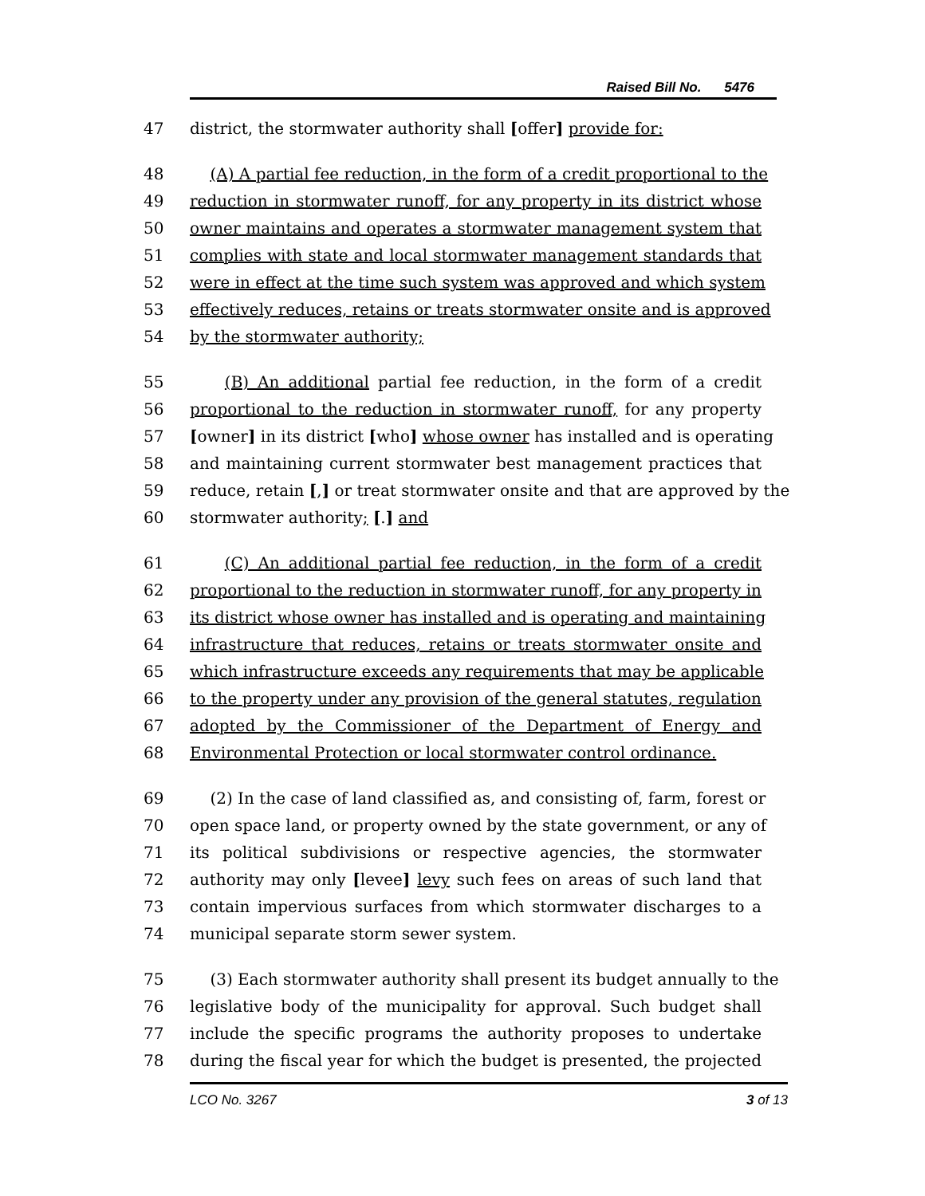Raised Bill No. 5476
47 district, the stormwater authority shall [offer] provide for:
48 (A) A partial fee reduction, in the form of a credit proportional to the
49 reduction in stormwater runoff, for any property in its district whose
50 owner maintains and operates a stormwater management system that
51 complies with state and local stormwater management standards that
52 were in effect at the time such system was approved and which system
53 effectively reduces, retains or treats stormwater onsite and is approved
54 by the stormwater authority;
55 (B) An additional partial fee reduction, in the form of a credit
56 proportional to the reduction in stormwater runoff, for any property
57 [owner] in its district [who] whose owner has installed and is operating
58 and maintaining current stormwater best management practices that
59 reduce, retain [,] or treat stormwater onsite and that are approved by the
60 stormwater authority; [.] and
61 (C) An additional partial fee reduction, in the form of a credit
62 proportional to the reduction in stormwater runoff, for any property in
63 its district whose owner has installed and is operating and maintaining
64 infrastructure that reduces, retains or treats stormwater onsite and
65 which infrastructure exceeds any requirements that may be applicable
66 to the property under any provision of the general statutes, regulation
67 adopted by the Commissioner of the Department of Energy and
68 Environmental Protection or local stormwater control ordinance.
69 (2) In the case of land classified as, and consisting of, farm, forest or
70 open space land, or property owned by the state government, or any of
71 its political subdivisions or respective agencies, the stormwater
72 authority may only [levee] levy such fees on areas of such land that
73 contain impervious surfaces from which stormwater discharges to a
74 municipal separate storm sewer system.
75 (3) Each stormwater authority shall present its budget annually to the
76 legislative body of the municipality for approval. Such budget shall
77 include the specific programs the authority proposes to undertake
78 during the fiscal year for which the budget is presented, the projected
LCO No. 3267 3 of 13